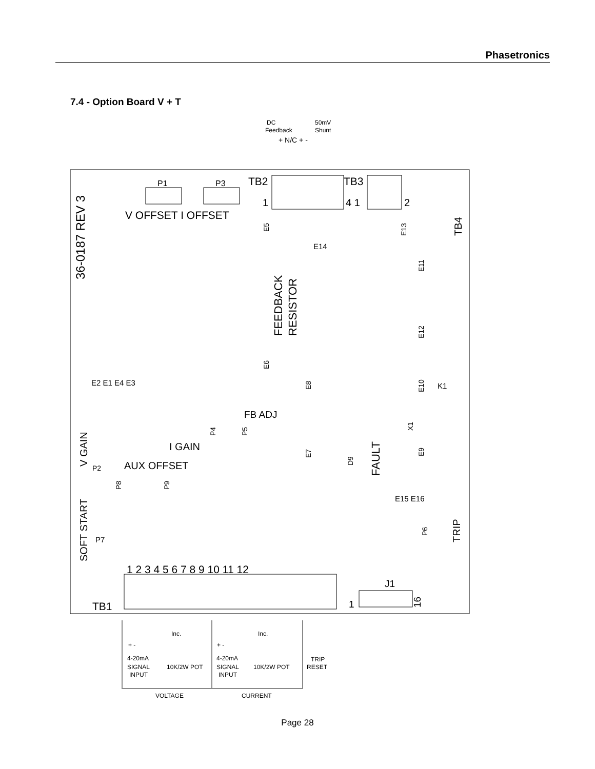Phasetronics
7.4 - Option Board V + T
DC
Feedback
50mV
Shunt
+ N/C + -
36-0187 REV 3
P1
P3
V OFFSET I OFFSET
TB2
TB3
1
4 1
2
TB4
E5
E14
E13
FEEDBACK
RESISTOR
E11
E12
E6
E10
K1
E2 E1 E4 E3
E8
FB ADJ
P4
P5
X1
V GAIN
P2
I GAIN
E7
D9
FAULT
E9
AUX OFFSET
P8
P9
E15 E16
SOFT START
P7
P6
TRIP
1 2 3 4 5 6 7 8 9 10 11 12
TB1
J1
1
16
Inc.
Inc.
+ -
+ -
4-20mA
SIGNAL
INPUT
10K/2W POT
4-20mA
SIGNAL
INPUT
10K/2W POT
TRIP
RESET
VOLTAGE
CURRENT
Page 28